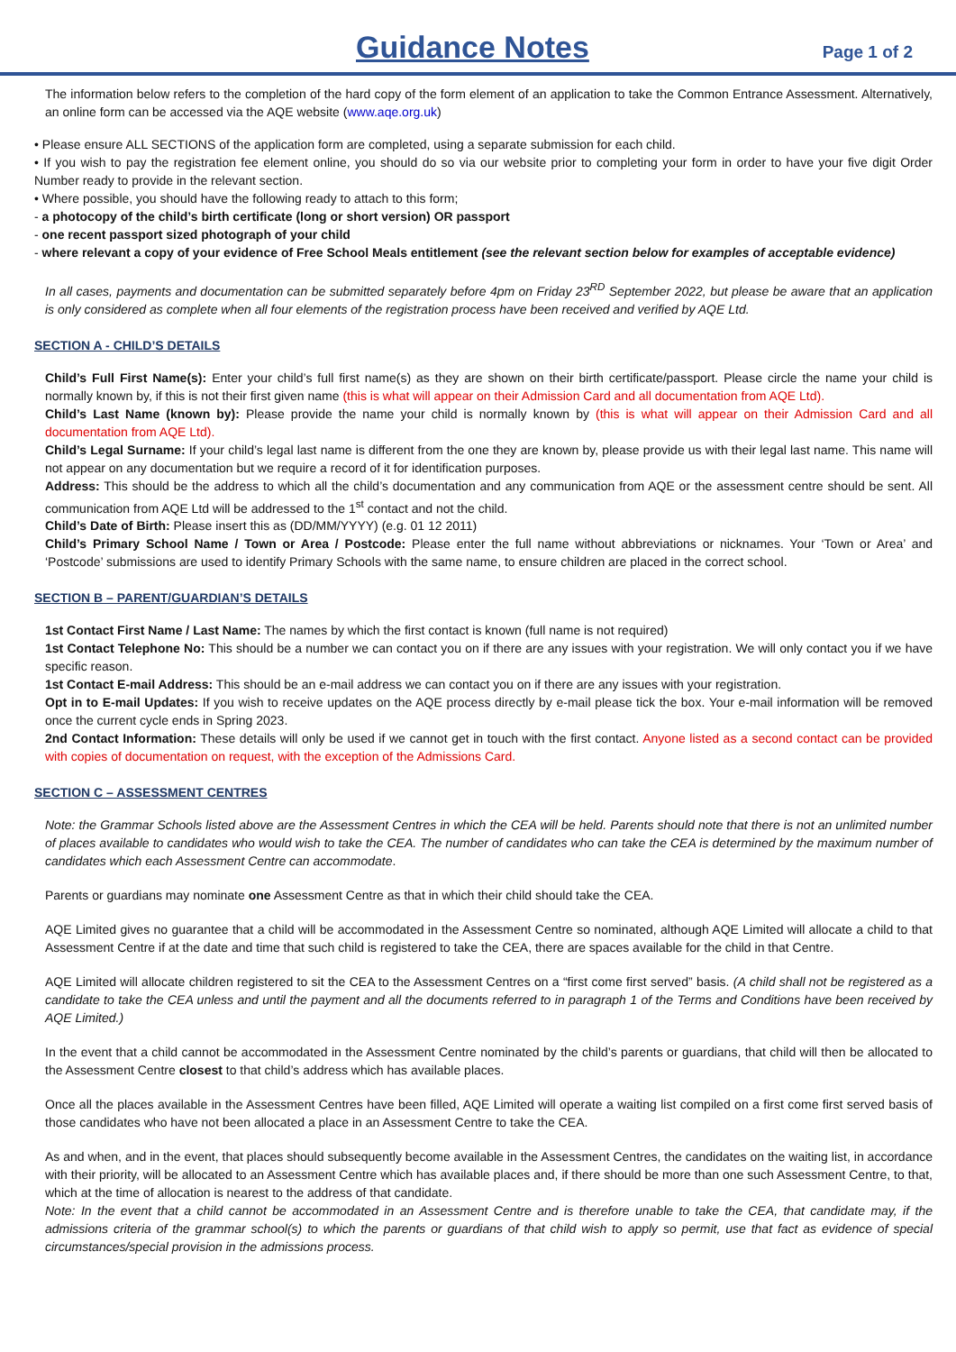Guidance Notes
Page 1 of 2
The information below refers to the completion of the hard copy of the form element of an application to take the Common Entrance Assessment. Alternatively, an online form can be accessed via the AQE website (www.aqe.org.uk)
• Please ensure ALL SECTIONS of the application form are completed, using a separate submission for each child.
• If you wish to pay the registration fee element online, you should do so via our website prior to completing your form in order to have your five digit Order Number ready to provide in the relevant section.
• Where possible, you should have the following ready to attach to this form;
- a photocopy of the child’s birth certificate (long or short version) OR passport
- one recent passport sized photograph of your child
- where relevant a copy of your evidence of Free School Meals entitlement (see the relevant section below for examples of acceptable evidence)
In all cases, payments and documentation can be submitted separately before 4pm on Friday 23<sup>RD</sup> September 2022, but please be aware that an application is only considered as complete when all four elements of the registration process have been received and verified by AQE Ltd.
SECTION A - CHILD’S DETAILS
Child’s Full First Name(s): Enter your child’s full first name(s) as they are shown on their birth certificate/passport. Please circle the name your child is normally known by, if this is not their first given name (this is what will appear on their Admission Card and all documentation from AQE Ltd).
Child’s Last Name (known by): Please provide the name your child is normally known by (this is what will appear on their Admission Card and all documentation from AQE Ltd).
Child’s Legal Surname: If your child’s legal last name is different from the one they are known by, please provide us with their legal last name. This name will not appear on any documentation but we require a record of it for identification purposes.
Address: This should be the address to which all the child’s documentation and any communication from AQE or the assessment centre should be sent. All communication from AQE Ltd will be addressed to the 1<sup>st</sup> contact and not the child.
Child’s Date of Birth: Please insert this as (DD/MM/YYYY) (e.g. 01 12 2011)
Child’s Primary School Name / Town or Area / Postcode: Please enter the full name without abbreviations or nicknames. Your ‘Town or Area’ and ‘Postcode’ submissions are used to identify Primary Schools with the same name, to ensure children are placed in the correct school.
SECTION B – PARENT/GUARDIAN’S DETAILS
1st Contact First Name / Last Name: The names by which the first contact is known (full name is not required)
1st Contact Telephone No: This should be a number we can contact you on if there are any issues with your registration. We will only contact you if we have specific reason.
1st Contact E-mail Address: This should be an e-mail address we can contact you on if there are any issues with your registration.
Opt in to E-mail Updates: If you wish to receive updates on the AQE process directly by e-mail please tick the box. Your e-mail information will be removed once the current cycle ends in Spring 2023.
2nd Contact Information: These details will only be used if we cannot get in touch with the first contact. Anyone listed as a second contact can be provided with copies of documentation on request, with the exception of the Admissions Card.
SECTION C – ASSESSMENT CENTRES
Note: the Grammar Schools listed above are the Assessment Centres in which the CEA will be held. Parents should note that there is not an unlimited number of places available to candidates who would wish to take the CEA. The number of candidates who can take the CEA is determined by the maximum number of candidates which each Assessment Centre can accommodate.
Parents or guardians may nominate one Assessment Centre as that in which their child should take the CEA.
AQE Limited gives no guarantee that a child will be accommodated in the Assessment Centre so nominated, although AQE Limited will allocate a child to that Assessment Centre if at the date and time that such child is registered to take the CEA, there are spaces available for the child in that Centre.
AQE Limited will allocate children registered to sit the CEA to the Assessment Centres on a “first come first served” basis. (A child shall not be registered as a candidate to take the CEA unless and until the payment and all the documents referred to in paragraph 1 of the Terms and Conditions have been received by AQE Limited.)
In the event that a child cannot be accommodated in the Assessment Centre nominated by the child’s parents or guardians, that child will then be allocated to the Assessment Centre closest to that child’s address which has available places.
Once all the places available in the Assessment Centres have been filled, AQE Limited will operate a waiting list compiled on a first come first served basis of those candidates who have not been allocated a place in an Assessment Centre to take the CEA.
As and when, and in the event, that places should subsequently become available in the Assessment Centres, the candidates on the waiting list, in accordance with their priority, will be allocated to an Assessment Centre which has available places and, if there should be more than one such Assessment Centre, to that, which at the time of allocation is nearest to the address of that candidate.
Note: In the event that a child cannot be accommodated in an Assessment Centre and is therefore unable to take the CEA, that candidate may, if the admissions criteria of the grammar school(s) to which the parents or guardians of that child wish to apply so permit, use that fact as evidence of special circumstances/special provision in the admissions process.